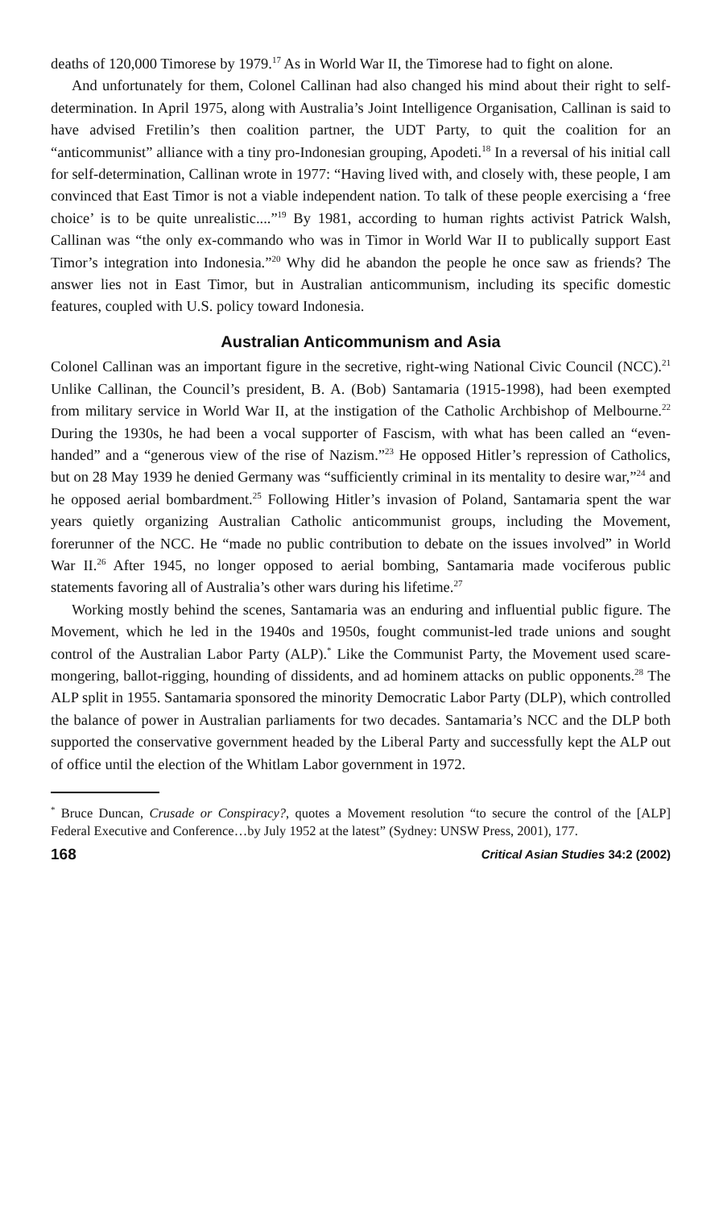deaths of 120,000 Timorese by 1979.<sup>17</sup> As in World War II, the Timorese had to fight on alone.
And unfortunately for them, Colonel Callinan had also changed his mind about their right to self-determination. In April 1975, along with Australia’s Joint Intelligence Organisation, Callinan is said to have advised Fretilin’s then coalition partner, the UDT Party, to quit the coalition for an “anticommunist” alliance with a tiny pro-Indonesian grouping, Apodeti.<sup>18</sup> In a reversal of his initial call for self-determination, Callinan wrote in 1977: “Having lived with, and closely with, these people, I am convinced that East Timor is not a viable independent nation. To talk of these people exercising a ‘free choice’ is to be quite unrealistic....”<sup>19</sup> By 1981, according to human rights activist Patrick Walsh, Callinan was “the only ex-commando who was in Timor in World War II to publically support East Timor’s integration into Indonesia.”<sup>20</sup> Why did he abandon the people he once saw as friends? The answer lies not in East Timor, but in Australian anticommunism, including its specific domestic features, coupled with U.S. policy toward Indonesia.
Australian Anticommunism and Asia
Colonel Callinan was an important figure in the secretive, right-wing National Civic Council (NCC).<sup>21</sup> Unlike Callinan, the Council’s president, B. A. (Bob) Santamaria (1915-1998), had been exempted from military service in World War II, at the instigation of the Catholic Archbishop of Melbourne.<sup>22</sup> During the 1930s, he had been a vocal supporter of Fascism, with what has been called an “even-handed” and a “generous view of the rise of Nazism.”<sup>23</sup> He opposed Hitler’s repression of Catholics, but on 28 May 1939 he denied Germany was “sufficiently criminal in its mentality to desire war,”<sup>24</sup> and he opposed aerial bombardment.<sup>25</sup> Following Hitler’s invasion of Poland, Santamaria spent the war years quietly organizing Australian Catholic anticommunist groups, including the Movement, forerunner of the NCC. He “made no public contribution to debate on the issues involved” in World War II.<sup>26</sup> After 1945, no longer opposed to aerial bombing, Santamaria made vociferous public statements favoring all of Australia’s other wars during his lifetime.<sup>27</sup>
Working mostly behind the scenes, Santamaria was an enduring and influential public figure. The Movement, which he led in the 1940s and 1950s, fought communist-led trade unions and sought control of the Australian Labor Party (ALP).<sup>*</sup> Like the Communist Party, the Movement used scare-mongering, ballot-rigging, hounding of dissidents, and ad hominem attacks on public opponents.<sup>28</sup> The ALP split in 1955. Santamaria sponsored the minority Democratic Labor Party (DLP), which controlled the balance of power in Australian parliaments for two decades. Santamaria’s NCC and the DLP both supported the conservative government headed by the Liberal Party and successfully kept the ALP out of office until the election of the Whitlam Labor government in 1972.
<sup>*</sup> Bruce Duncan, Crusade or Conspiracy?, quotes a Movement resolution “to secure the control of the [ALP] Federal Executive and Conference…by July 1952 at the latest” (Sydney: UNSW Press, 2001), 177.
168 Critical Asian Studies 34:2 (2002)